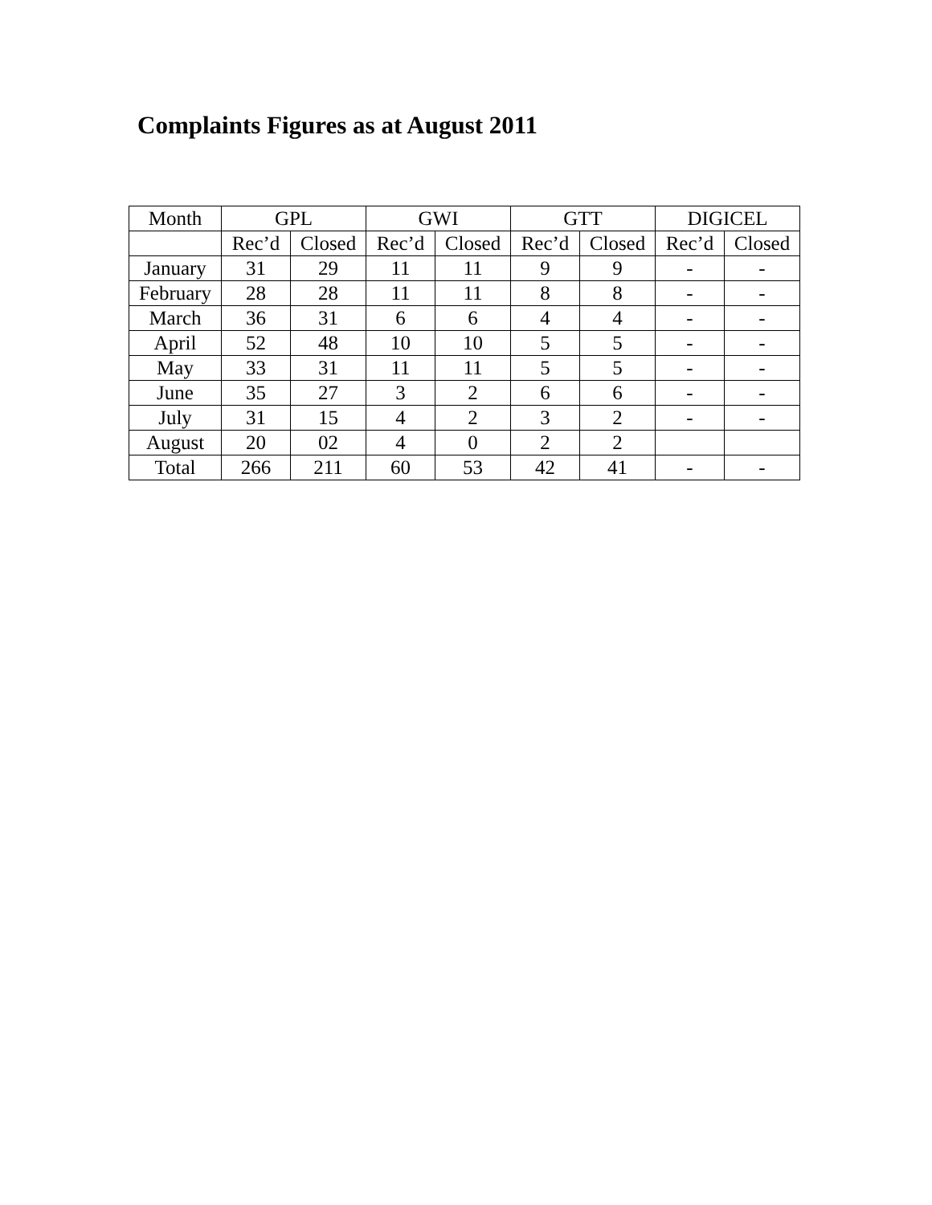Complaints Figures as at August 2011
| Month | GPL | | GWI | | GTT | | DIGICEL | |
| | Rec’d | Closed | Rec’d | Closed | Rec’d | Closed | Rec’d | Closed |
| January | 31 | 29 | 11 | 11 | 9 | 9 | - | - |
| February | 28 | 28 | 11 | 11 | 8 | 8 | - | - |
| March | 36 | 31 | 6 | 6 | 4 | 4 | - | - |
| April | 52 | 48 | 10 | 10 | 5 | 5 | - | - |
| May | 33 | 31 | 11 | 11 | 5 | 5 | - | - |
| June | 35 | 27 | 3 | 2 | 6 | 6 | - | - |
| July | 31 | 15 | 4 | 2 | 3 | 2 | - | - |
| August | 20 | 02 | 4 | 0 | 2 | 2 | | |
| Total | 266 | 211 | 60 | 53 | 42 | 41 | - | - |